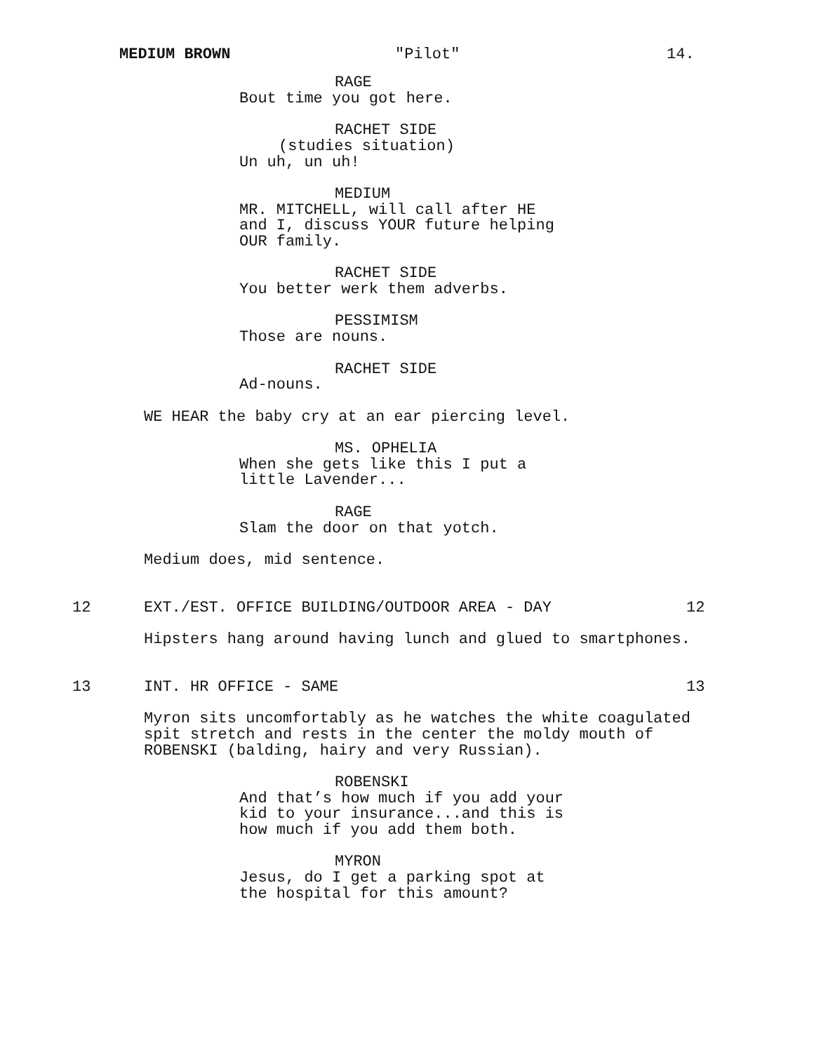MEDIUM BROWN "Pilot" 14.
RAGE
Bout time you got here.
RACHET SIDE
(studies situation)
Un uh, un uh!
MEDIUM
MR. MITCHELL, will call after HE and I, discuss YOUR future helping OUR family.
RACHET SIDE
You better werk them adverbs.
PESSIMISM
Those are nouns.
RACHET SIDE
Ad-nouns.
WE HEAR the baby cry at an ear piercing level.
MS. OPHELIA
When she gets like this I put a little Lavender...
RAGE
Slam the door on that yotch.
Medium does, mid sentence.
12
EXT./EST. OFFICE BUILDING/OUTDOOR AREA - DAY
12
Hipsters hang around having lunch and glued to smartphones.
13
INT. HR OFFICE - SAME
13
Myron sits uncomfortably as he watches the white coagulated spit stretch and rests in the center the moldy mouth of ROBENSKI (balding, hairy and very Russian).
ROBENSKI
And that’s how much if you add your kid to your insurance...and this is how much if you add them both.
MYRON
Jesus, do I get a parking spot at the hospital for this amount?